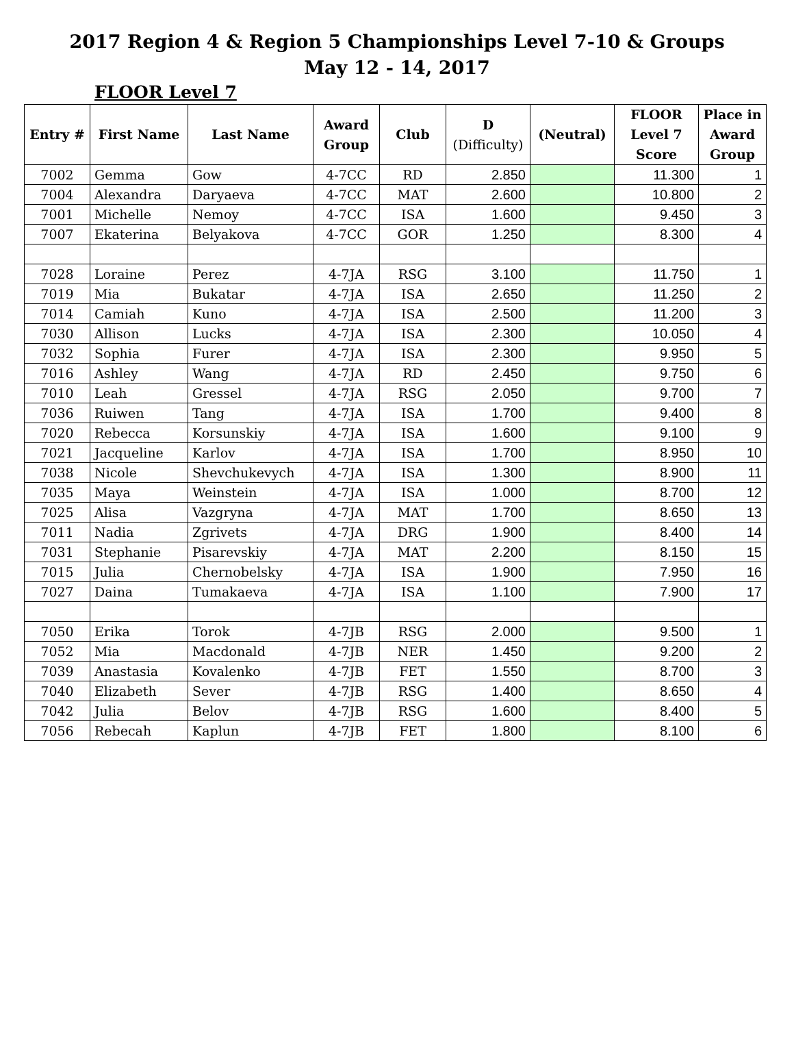2017 Region 4 & Region 5 Championships Level 7-10 & Groups
May 12 - 14, 2017
FLOOR Level 7
| Entry # | First Name | Last Name | Award Group | Club | D (Difficulty) | (Neutral) | FLOOR Level 7 Score | Place in Award Group |
| --- | --- | --- | --- | --- | --- | --- | --- | --- |
| 7002 | Gemma | Gow | 4-7CC | RD | 2.850 | | 11.300 | 1 |
| 7004 | Alexandra | Daryaeva | 4-7CC | MAT | 2.600 | | 10.800 | 2 |
| 7001 | Michelle | Nemoy | 4-7CC | ISA | 1.600 | | 9.450 | 3 |
| 7007 | Ekaterina | Belyakova | 4-7CC | GOR | 1.250 | | 8.300 | 4 |
| 7028 | Loraine | Perez | 4-7JA | RSG | 3.100 | | 11.750 | 1 |
| 7019 | Mia | Bukatar | 4-7JA | ISA | 2.650 | | 11.250 | 2 |
| 7014 | Camiah | Kuno | 4-7JA | ISA | 2.500 | | 11.200 | 3 |
| 7030 | Allison | Lucks | 4-7JA | ISA | 2.300 | | 10.050 | 4 |
| 7032 | Sophia | Furer | 4-7JA | ISA | 2.300 | | 9.950 | 5 |
| 7016 | Ashley | Wang | 4-7JA | RD | 2.450 | | 9.750 | 6 |
| 7010 | Leah | Gressel | 4-7JA | RSG | 2.050 | | 9.700 | 7 |
| 7036 | Ruiwen | Tang | 4-7JA | ISA | 1.700 | | 9.400 | 8 |
| 7020 | Rebecca | Korsunskiy | 4-7JA | ISA | 1.600 | | 9.100 | 9 |
| 7021 | Jacqueline | Karlov | 4-7JA | ISA | 1.700 | | 8.950 | 10 |
| 7038 | Nicole | Shevchukevych | 4-7JA | ISA | 1.300 | | 8.900 | 11 |
| 7035 | Maya | Weinstein | 4-7JA | ISA | 1.000 | | 8.700 | 12 |
| 7025 | Alisa | Vazgryna | 4-7JA | MAT | 1.700 | | 8.650 | 13 |
| 7011 | Nadia | Zgrivets | 4-7JA | DRG | 1.900 | | 8.400 | 14 |
| 7031 | Stephanie | Pisarevskiy | 4-7JA | MAT | 2.200 | | 8.150 | 15 |
| 7015 | Julia | Chernobelsky | 4-7JA | ISA | 1.900 | | 7.950 | 16 |
| 7027 | Daina | Tumakaeva | 4-7JA | ISA | 1.100 | | 7.900 | 17 |
| 7050 | Erika | Torok | 4-7JB | RSG | 2.000 | | 9.500 | 1 |
| 7052 | Mia | Macdonald | 4-7JB | NER | 1.450 | | 9.200 | 2 |
| 7039 | Anastasia | Kovalenko | 4-7JB | FET | 1.550 | | 8.700 | 3 |
| 7040 | Elizabeth | Sever | 4-7JB | RSG | 1.400 | | 8.650 | 4 |
| 7042 | Julia | Belov | 4-7JB | RSG | 1.600 | | 8.400 | 5 |
| 7056 | Rebecah | Kaplun | 4-7JB | FET | 1.800 | | 8.100 | 6 |